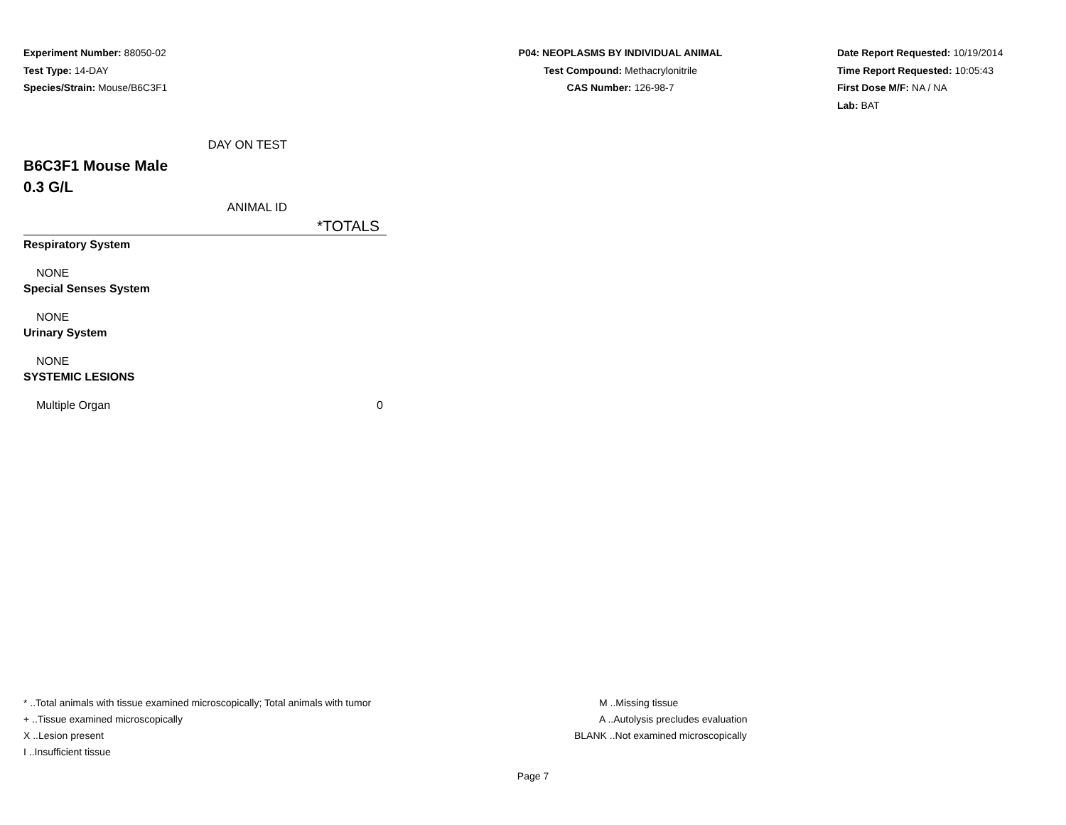Experiment Number: 88050-02
Test Type: 14-DAY
Species/Strain: Mouse/B6C3F1
P04: NEOPLASMS BY INDIVIDUAL ANIMAL
Test Compound: Methacrylonitrile
CAS Number: 126-98-7
Date Report Requested: 10/19/2014
Time Report Requested: 10:05:43
First Dose M/F: NA / NA
Lab: BAT
| DAY ON TEST |
| B6C3F1 Mouse Male |
| 0.3 G/L |
| ANIMAL ID |
| *TOTALS |
| Respiratory System | |
| NONE | |
| Special Senses System | |
| NONE | |
| Urinary System | |
| NONE | |
| SYSTEMIC LESIONS | |
| Multiple Organ | 0 |
* ..Total animals with tissue examined microscopically; Total animals with tumor
+ ..Tissue examined microscopically
X ..Lesion present
I ..Insufficient tissue
M ..Missing tissue
A ..Autolysis precludes evaluation
BLANK ..Not examined microscopically
Page 7